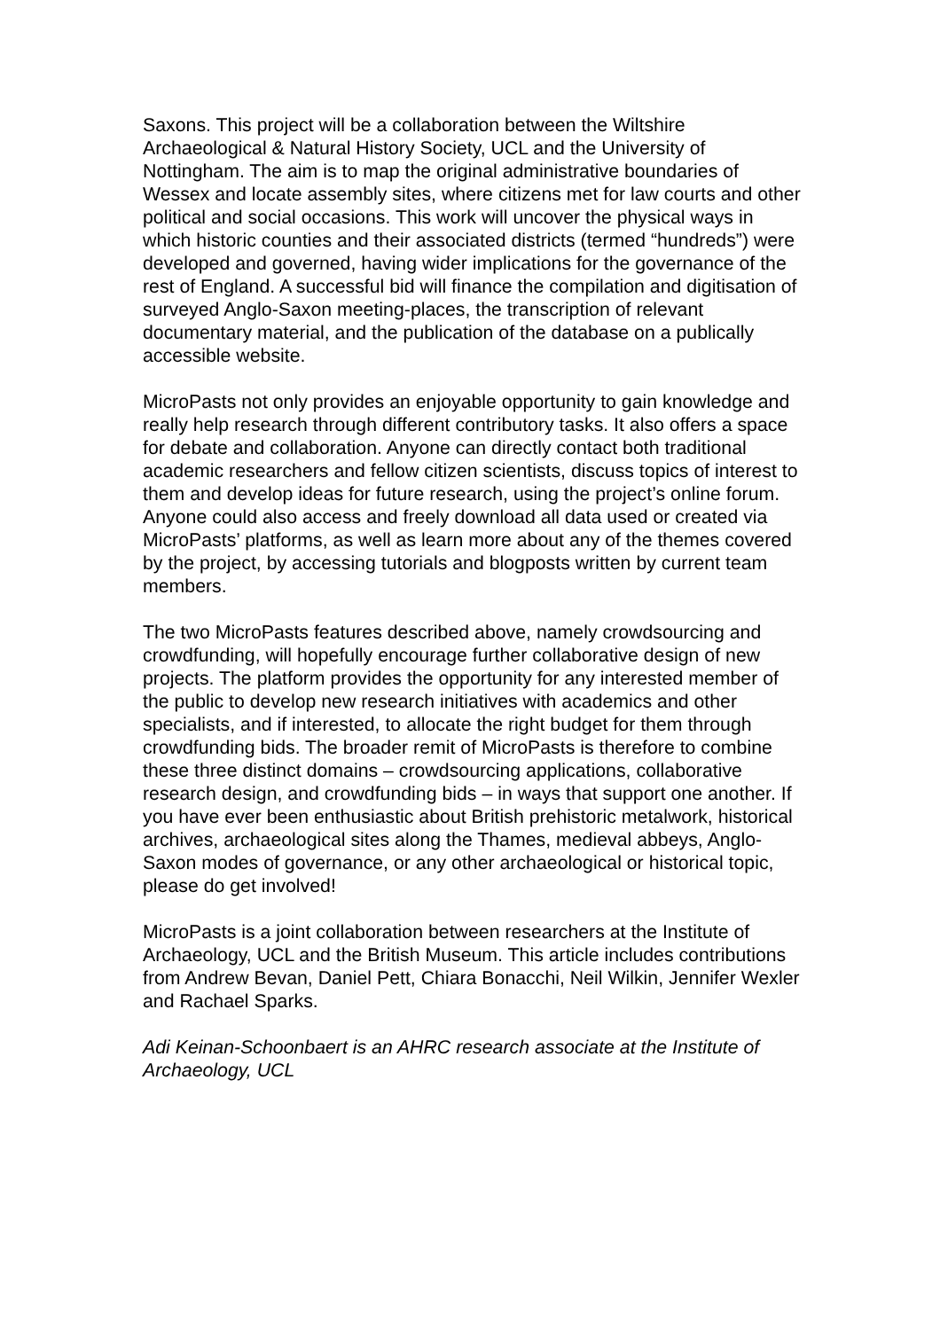Saxons. This project will be a collaboration between the Wiltshire Archaeological & Natural History Society, UCL and the University of Nottingham. The aim is to map the original administrative boundaries of Wessex and locate assembly sites, where citizens met for law courts and other political and social occasions. This work will uncover the physical ways in which historic counties and their associated districts (termed “hundreds”) were developed and governed, having wider implications for the governance of the rest of England. A successful bid will finance the compilation and digitisation of surveyed Anglo-Saxon meeting-places, the transcription of relevant documentary material, and the publication of the database on a publically accessible website.
MicroPasts not only provides an enjoyable opportunity to gain knowledge and really help research through different contributory tasks. It also offers a space for debate and collaboration. Anyone can directly contact both traditional academic researchers and fellow citizen scientists, discuss topics of interest to them and develop ideas for future research, using the project’s online forum. Anyone could also access and freely download all data used or created via MicroPasts’ platforms, as well as learn more about any of the themes covered by the project, by accessing tutorials and blogposts written by current team members.
The two MicroPasts features described above, namely crowdsourcing and crowdfunding, will hopefully encourage further collaborative design of new projects. The platform provides the opportunity for any interested member of the public to develop new research initiatives with academics and other specialists, and if interested, to allocate the right budget for them through crowdfunding bids. The broader remit of MicroPasts is therefore to combine these three distinct domains – crowdsourcing applications, collaborative research design, and crowdfunding bids – in ways that support one another. If you have ever been enthusiastic about British prehistoric metalwork, historical archives, archaeological sites along the Thames, medieval abbeys, Anglo-Saxon modes of governance, or any other archaeological or historical topic, please do get involved!
MicroPasts is a joint collaboration between researchers at the Institute of Archaeology, UCL and the British Museum. This article includes contributions from Andrew Bevan, Daniel Pett, Chiara Bonacchi, Neil Wilkin, Jennifer Wexler and Rachael Sparks.
Adi Keinan-Schoonbaert is an AHRC research associate at the Institute of Archaeology, UCL